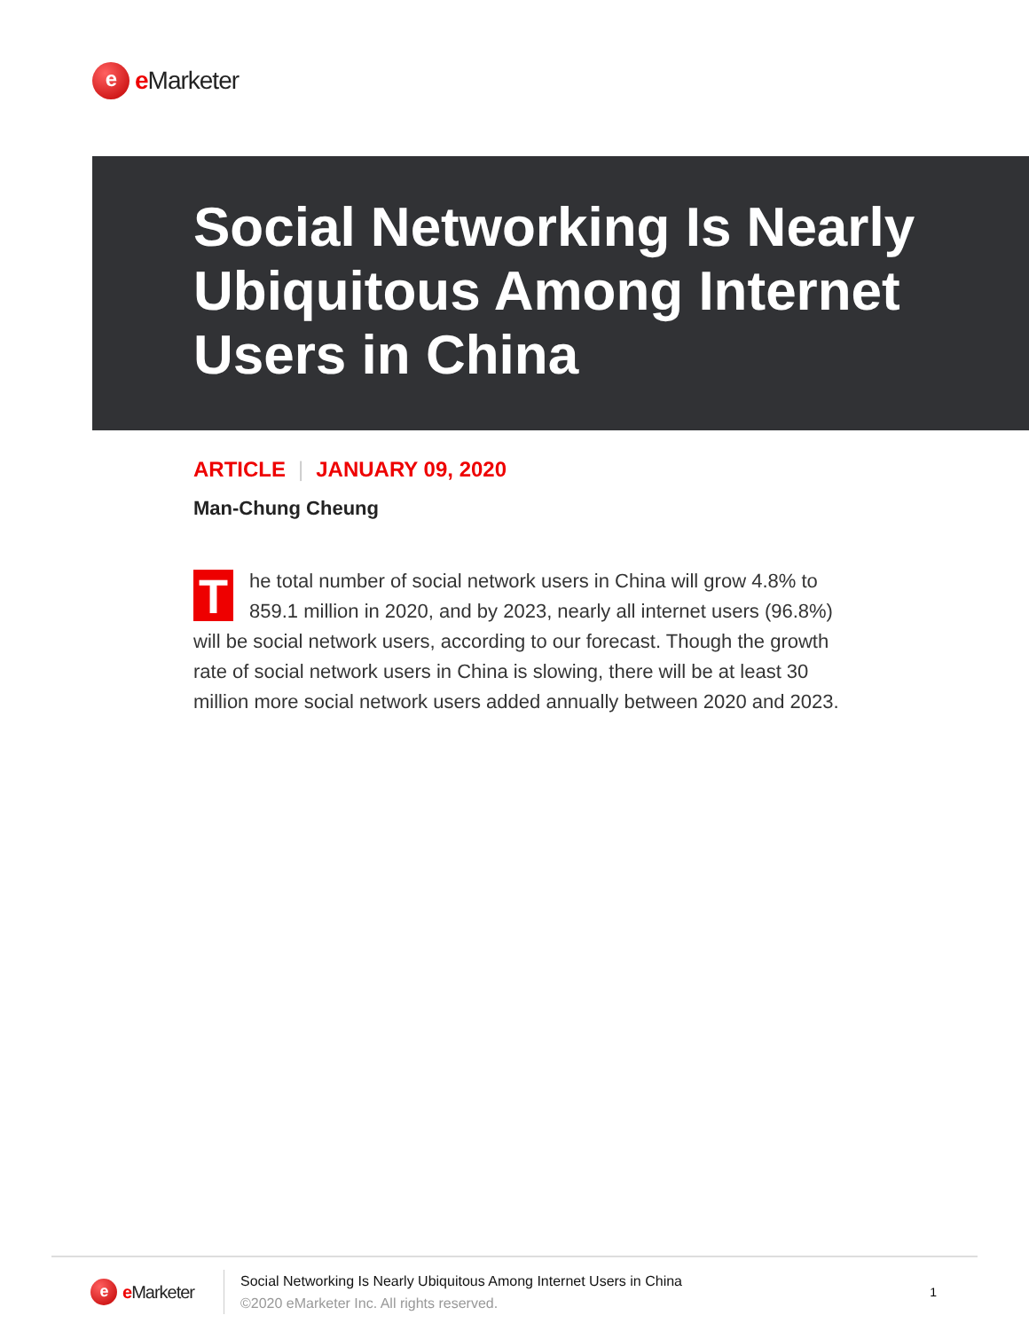e
e Marketer
Social Networking Is Nearly Ubiquitous Among Internet Users in China
ARTICLE | JANUARY 09, 2020
Man-Chung Cheung
The total number of social network users in China will grow 4.8% to 859.1 million in 2020, and by 2023, nearly all internet users (96.8%) will be social network users, according to our forecast. Though the growth rate of social network users in China is slowing, there will be at least 30 million more social network users added annually between 2020 and 2023.
e
e Marketer
Social Networking Is Nearly Ubiquitous Among Internet Users in China
©2020 eMarketer Inc. All rights reserved.
1